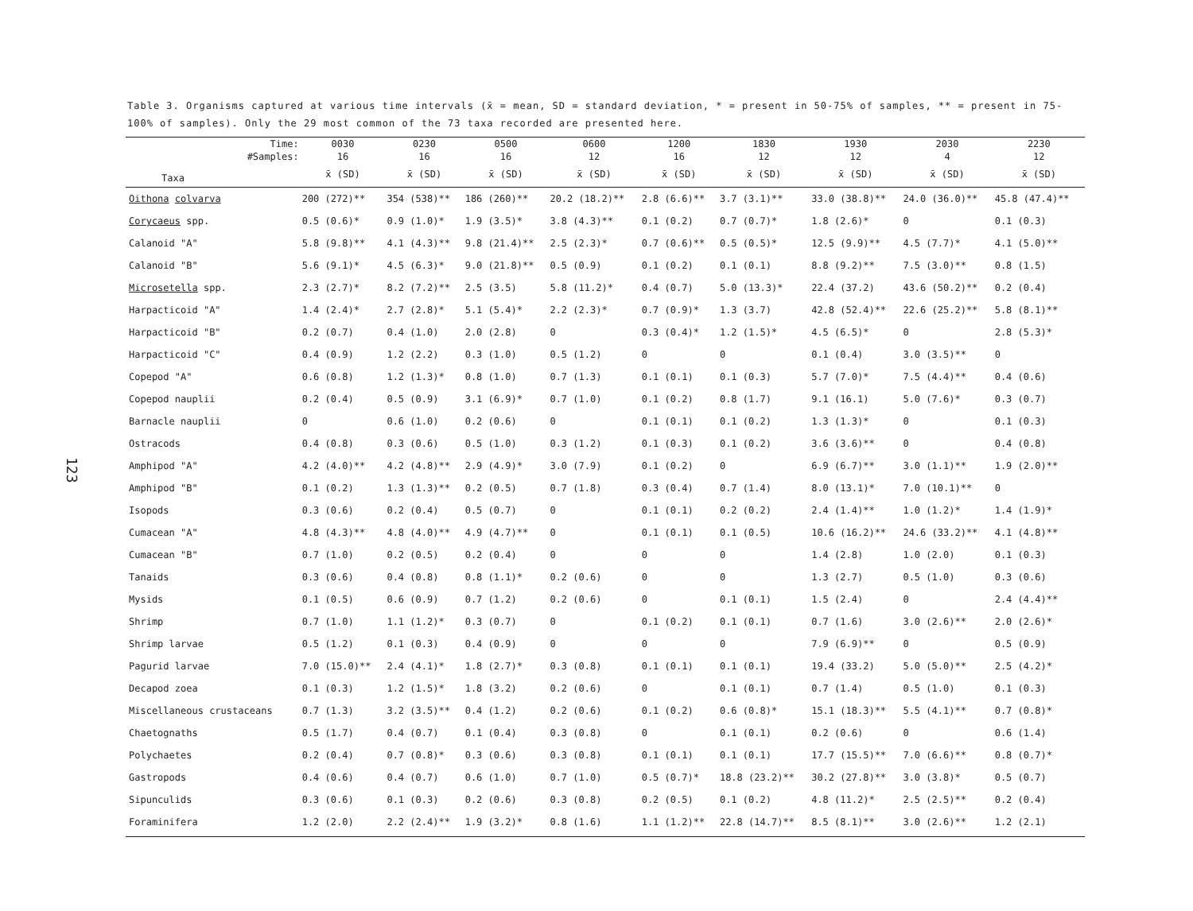123
Table 3. Organisms captured at various time intervals (x̄ = mean, SD = standard deviation, * = present in 50-75% of samples, ** = present in 75-100% of samples). Only the 29 most common of the 73 taxa recorded are presented here.
| Time: | 0030 | 0230 | 0500 | 0600 | 1200 | 1830 | 1930 | 2030 | 2230 |
| --- | --- | --- | --- | --- | --- | --- | --- | --- | --- |
| #Samples: | 16 | 16 | 16 | 12 | 16 | 12 | 12 | 4 | 12 |
| Taxa | x̄ (SD) | x̄ (SD) | x̄ (SD) | x̄ (SD) | x̄ (SD) | x̄ (SD) | x̄ (SD) | x̄ (SD) | x̄ (SD) |
| Oithona colvarva | 200 (272)** | 354 (538)** | 186 (260)** | 20.2 (18.2)** | 2.8 (6.6)** | 3.7 (3.1)** | 33.0 (38.8)** | 24.0 (36.0)** | 45.8 (47.4)** |
| Corycaeus spp. | 0.5 (0.6)* | 0.9 (1.0)* | 1.9 (3.5)* | 3.8 (4.3)** | 0.1 (0.2) | 0.7 (0.7)* | 1.8 (2.6)* | 0 | 0.1 (0.3) |
| Calanoid "A" | 5.8 (9.8)** | 4.1 (4.3)** | 9.8 (21.4)** | 2.5 (2.3)* | 0.7 (0.6)** | 0.5 (0.5)* | 12.5 (9.9)** | 4.5 (7.7)* | 4.1 (5.0)** |
| Calanoid "B" | 5.6 (9.1)* | 4.5 (6.3)* | 9.0 (21.8)** | 0.5 (0.9) | 0.1 (0.2) | 0.1 (0.1) | 8.8 (9.2)** | 7.5 (3.0)** | 0.8 (1.5) |
| Microsetella spp. | 2.3 (2.7)* | 8.2 (7.2)** | 2.5 (3.5) | 5.8 (11.2)* | 0.4 (0.7) | 5.0 (13.3)* | 22.4 (37.2) | 43.6 (50.2)** | 0.2 (0.4) |
| Harpacticoid "A" | 1.4 (2.4)* | 2.7 (2.8)* | 5.1 (5.4)* | 2.2 (2.3)* | 0.7 (0.9)* | 1.3 (3.7) | 42.8 (52.4)** | 22.6 (25.2)** | 5.8 (8.1)** |
| Harpacticoid "B" | 0.2 (0.7) | 0.4 (1.0) | 2.0 (2.8) | 0 | 0.3 (0.4)* | 1.2 (1.5)* | 4.5 (6.5)* | 0 | 2.8 (5.3)* |
| Harpacticoid "C" | 0.4 (0.9) | 1.2 (2.2) | 0.3 (1.0) | 0.5 (1.2) | 0 | 0 | 0.1 (0.4) | 3.0 (3.5)** | 0 |
| Copepod "A" | 0.6 (0.8) | 1.2 (1.3)* | 0.8 (1.0) | 0.7 (1.3) | 0.1 (0.1) | 0.1 (0.3) | 5.7 (7.0)* | 7.5 (4.4)** | 0.4 (0.6) |
| Copepod nauplii | 0.2 (0.4) | 0.5 (0.9) | 3.1 (6.9)* | 0.7 (1.0) | 0.1 (0.2) | 0.8 (1.7) | 9.1 (16.1) | 5.0 (7.6)* | 0.3 (0.7) |
| Barnacle nauplii | 0 | 0.6 (1.0) | 0.2 (0.6) | 0 | 0.1 (0.1) | 0.1 (0.2) | 1.3 (1.3)* | 0 | 0.1 (0.3) |
| Ostracods | 0.4 (0.8) | 0.3 (0.6) | 0.5 (1.0) | 0.3 (1.2) | 0.1 (0.3) | 0.1 (0.2) | 3.6 (3.6)** | 0 | 0.4 (0.8) |
| Amphipod "A" | 4.2 (4.0)** | 4.2 (4.8)** | 2.9 (4.9)* | 3.0 (7.9) | 0.1 (0.2) | 0 | 6.9 (6.7)** | 3.0 (1.1)** | 1.9 (2.0)** |
| Amphipod "B" | 0.1 (0.2) | 1.3 (1.3)** | 0.2 (0.5) | 0.7 (1.8) | 0.3 (0.4) | 0.7 (1.4) | 8.0 (13.1)* | 7.0 (10.1)** | 0 |
| Isopods | 0.3 (0.6) | 0.2 (0.4) | 0.5 (0.7) | 0 | 0.1 (0.1) | 0.2 (0.2) | 2.4 (1.4)** | 1.0 (1.2)* | 1.4 (1.9)* |
| Cumacean "A" | 4.8 (4.3)** | 4.8 (4.0)** | 4.9 (4.7)** | 0 | 0.1 (0.1) | 0.1 (0.5) | 10.6 (16.2)** | 24.6 (33.2)** | 4.1 (4.8)** |
| Cumacean "B" | 0.7 (1.0) | 0.2 (0.5) | 0.2 (0.4) | 0 | 0 | 0 | 1.4 (2.8) | 1.0 (2.0) | 0.1 (0.3) |
| Tanaids | 0.3 (0.6) | 0.4 (0.8) | 0.8 (1.1)* | 0.2 (0.6) | 0 | 0 | 1.3 (2.7) | 0.5 (1.0) | 0.3 (0.6) |
| Mysids | 0.1 (0.5) | 0.6 (0.9) | 0.7 (1.2) | 0.2 (0.6) | 0 | 0.1 (0.1) | 1.5 (2.4) | 0 | 2.4 (4.4)** |
| Shrimp | 0.7 (1.0) | 1.1 (1.2)* | 0.3 (0.7) | 0 | 0.1 (0.2) | 0.1 (0.1) | 0.7 (1.6) | 3.0 (2.6)** | 2.0 (2.6)* |
| Shrimp larvae | 0.5 (1.2) | 0.1 (0.3) | 0.4 (0.9) | 0 | 0 | 0 | 7.9 (6.9)** | 0 | 0.5 (0.9) |
| Pagurid larvae | 7.0 (15.0)** | 2.4 (4.1)* | 1.8 (2.7)* | 0.3 (0.8) | 0.1 (0.1) | 0.1 (0.1) | 19.4 (33.2) | 5.0 (5.0)** | 2.5 (4.2)* |
| Decapod zoea | 0.1 (0.3) | 1.2 (1.5)* | 1.8 (3.2) | 0.2 (0.6) | 0 | 0.1 (0.1) | 0.7 (1.4) | 0.5 (1.0) | 0.1 (0.3) |
| Miscellaneous crustaceans | 0.7 (1.3) | 3.2 (3.5)** | 0.4 (1.2) | 0.2 (0.6) | 0.1 (0.2) | 0.6 (0.8)* | 15.1 (18.3)** | 5.5 (4.1)** | 0.7 (0.8)* |
| Chaetognaths | 0.5 (1.7) | 0.4 (0.7) | 0.1 (0.4) | 0.3 (0.8) | 0 | 0.1 (0.1) | 0.2 (0.6) | 0 | 0.6 (1.4) |
| Polychaetes | 0.2 (0.4) | 0.7 (0.8)* | 0.3 (0.6) | 0.3 (0.8) | 0.1 (0.1) | 0.1 (0.1) | 17.7 (15.5)** | 7.0 (6.6)** | 0.8 (0.7)* |
| Gastropods | 0.4 (0.6) | 0.4 (0.7) | 0.6 (1.0) | 0.7 (1.0) | 0.5 (0.7)* | 18.8 (23.2)** | 30.2 (27.8)** | 3.0 (3.8)* | 0.5 (0.7) |
| Sipunculids | 0.3 (0.6) | 0.1 (0.3) | 0.2 (0.6) | 0.3 (0.8) | 0.2 (0.5) | 0.1 (0.2) | 4.8 (11.2)* | 2.5 (2.5)** | 0.2 (0.4) |
| Foraminifera | 1.2 (2.0) | 2.2 (2.4)** | 1.9 (3.2)* | 0.8 (1.6) | 1.1 (1.2)** | 22.8 (14.7)** | 8.5 (8.1)** | 3.0 (2.6)** | 1.2 (2.1) |